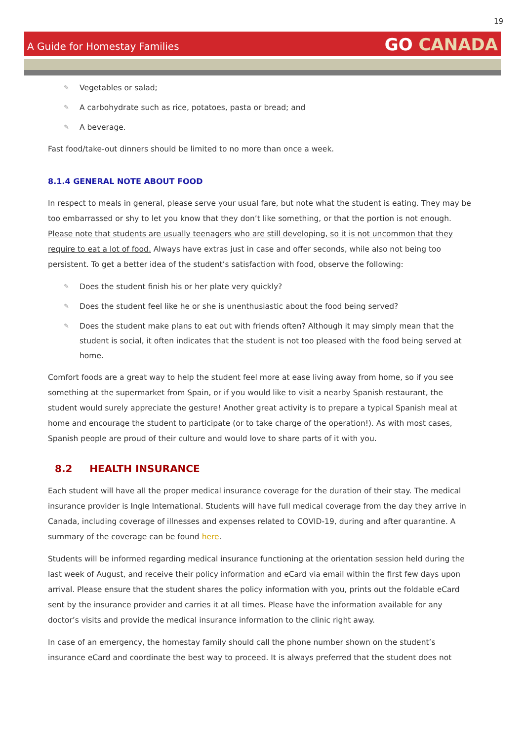19
A Guide for Homestay Families
GO CANADA
✎ Vegetables or salad;
✎ A carbohydrate such as rice, potatoes, pasta or bread; and
✎ A beverage.
Fast food/take-out dinners should be limited to no more than once a week.
8.1.4 GENERAL NOTE ABOUT FOOD
In respect to meals in general, please serve your usual fare, but note what the student is eating. They may be too embarrassed or shy to let you know that they don’t like something, or that the portion is not enough. Please note that students are usually teenagers who are still developing, so it is not uncommon that they require to eat a lot of food. Always have extras just in case and offer seconds, while also not being too persistent. To get a better idea of the student’s satisfaction with food, observe the following:
✎ Does the student finish his or her plate very quickly?
✎ Does the student feel like he or she is unenthusiastic about the food being served?
✎ Does the student make plans to eat out with friends often? Although it may simply mean that the student is social, it often indicates that the student is not too pleased with the food being served at home.
Comfort foods are a great way to help the student feel more at ease living away from home, so if you see something at the supermarket from Spain, or if you would like to visit a nearby Spanish restaurant, the student would surely appreciate the gesture! Another great activity is to prepare a typical Spanish meal at home and encourage the student to participate (or to take charge of the operation!). As with most cases, Spanish people are proud of their culture and would love to share parts of it with you.
8.2 HEALTH INSURANCE
Each student will have all the proper medical insurance coverage for the duration of their stay. The medical insurance provider is Ingle International. Students will have full medical coverage from the day they arrive in Canada, including coverage of illnesses and expenses related to COVID-19, during and after quarantine. A summary of the coverage can be found here.
Students will be informed regarding medical insurance functioning at the orientation session held during the last week of August, and receive their policy information and eCard via email within the first few days upon arrival. Please ensure that the student shares the policy information with you, prints out the foldable eCard sent by the insurance provider and carries it at all times. Please have the information available for any doctor’s visits and provide the medical insurance information to the clinic right away.
In case of an emergency, the homestay family should call the phone number shown on the student’s insurance eCard and coordinate the best way to proceed. It is always preferred that the student does not